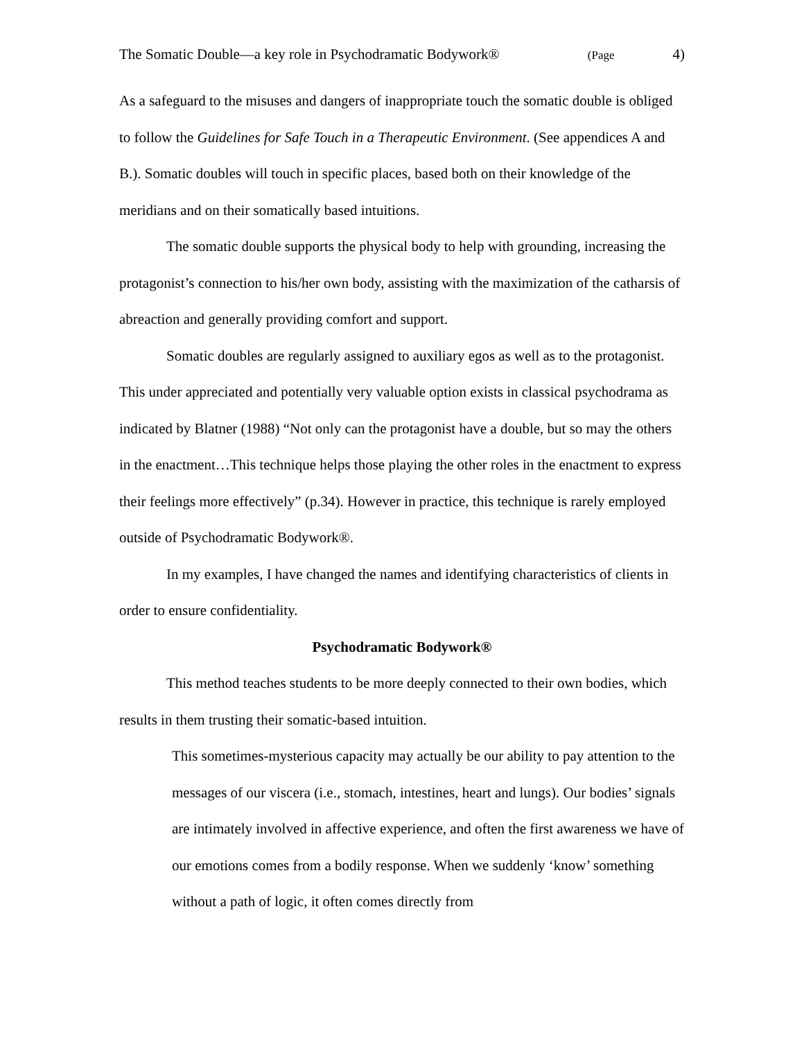The Somatic Double—a key role in Psychodramatic Bodywork® (Page 4)
As a safeguard to the misuses and dangers of inappropriate touch the somatic double is obliged to follow the Guidelines for Safe Touch in a Therapeutic Environment. (See appendices A and B.). Somatic doubles will touch in specific places, based both on their knowledge of the meridians and on their somatically based intuitions.
The somatic double supports the physical body to help with grounding, increasing the protagonist’s connection to his/her own body, assisting with the maximization of the catharsis of abreaction and generally providing comfort and support.
Somatic doubles are regularly assigned to auxiliary egos as well as to the protagonist. This under appreciated and potentially very valuable option exists in classical psychodrama as indicated by Blatner (1988) “Not only can the protagonist have a double, but so may the others in the enactment…This technique helps those playing the other roles in the enactment to express their feelings more effectively” (p.34). However in practice, this technique is rarely employed outside of Psychodramatic Bodywork®.
In my examples, I have changed the names and identifying characteristics of clients in order to ensure confidentiality.
Psychodramatic Bodywork®
This method teaches students to be more deeply connected to their own bodies, which results in them trusting their somatic-based intuition.
This sometimes-mysterious capacity may actually be our ability to pay attention to the messages of our viscera (i.e., stomach, intestines, heart and lungs). Our bodies’ signals are intimately involved in affective experience, and often the first awareness we have of our emotions comes from a bodily response. When we suddenly ‘know’ something without a path of logic, it often comes directly from